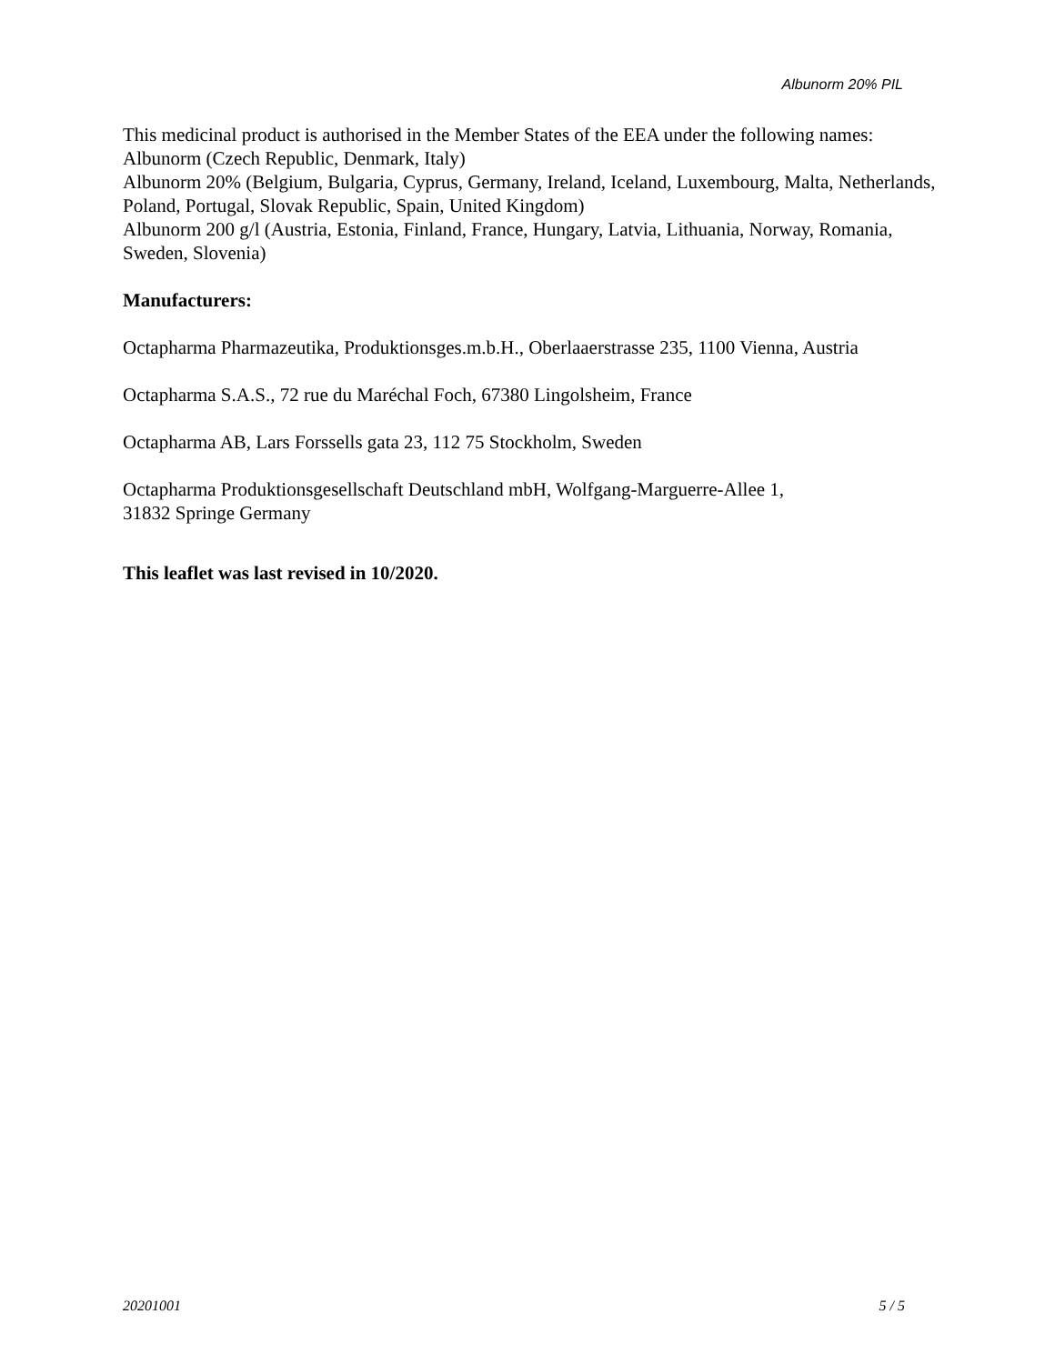Albunorm 20% PIL
This medicinal product is authorised in the Member States of the EEA under the following names:
Albunorm (Czech Republic, Denmark, Italy)
Albunorm 20% (Belgium, Bulgaria, Cyprus, Germany, Ireland, Iceland, Luxembourg, Malta, Netherlands, Poland, Portugal, Slovak Republic, Spain, United Kingdom)
Albunorm 200 g/l (Austria, Estonia, Finland, France, Hungary, Latvia, Lithuania, Norway, Romania, Sweden, Slovenia)
Manufacturers:
Octapharma Pharmazeutika, Produktionsges.m.b.H., Oberlaaerstrasse 235, 1100 Vienna, Austria
Octapharma S.A.S., 72 rue du Maréchal Foch, 67380 Lingolsheim, France
Octapharma AB, Lars Forssells gata 23, 112 75 Stockholm, Sweden
Octapharma Produktionsgesellschaft Deutschland mbH, Wolfgang-Marguerre-Allee 1,
31832 Springe Germany
This leaflet was last revised in 10/2020.
20201001 5 / 5